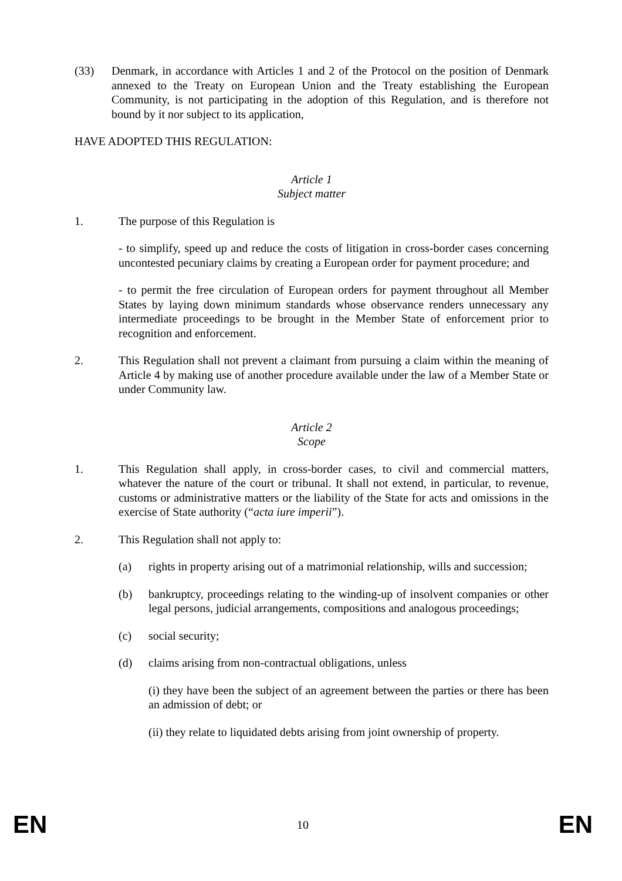(33) Denmark, in accordance with Articles 1 and 2 of the Protocol on the position of Denmark annexed to the Treaty on European Union and the Treaty establishing the European Community, is not participating in the adoption of this Regulation, and is therefore not bound by it nor subject to its application,
HAVE ADOPTED THIS REGULATION:
Article 1
Subject matter
1. The purpose of this Regulation is
- to simplify, speed up and reduce the costs of litigation in cross-border cases concerning uncontested pecuniary claims by creating a European order for payment procedure; and
- to permit the free circulation of European orders for payment throughout all Member States by laying down minimum standards whose observance renders unnecessary any intermediate proceedings to be brought in the Member State of enforcement prior to recognition and enforcement.
2. This Regulation shall not prevent a claimant from pursuing a claim within the meaning of Article 4 by making use of another procedure available under the law of a Member State or under Community law.
Article 2
Scope
1. This Regulation shall apply, in cross-border cases, to civil and commercial matters, whatever the nature of the court or tribunal. It shall not extend, in particular, to revenue, customs or administrative matters or the liability of the State for acts and omissions in the exercise of State authority (“acta iure imperii”).
2. This Regulation shall not apply to:
(a) rights in property arising out of a matrimonial relationship, wills and succession;
(b) bankruptcy, proceedings relating to the winding-up of insolvent companies or other legal persons, judicial arrangements, compositions and analogous proceedings;
(c) social security;
(d) claims arising from non-contractual obligations, unless
(i) they have been the subject of an agreement between the parties or there has been an admission of debt; or
(ii) they relate to liquidated debts arising from joint ownership of property.
EN 10 EN